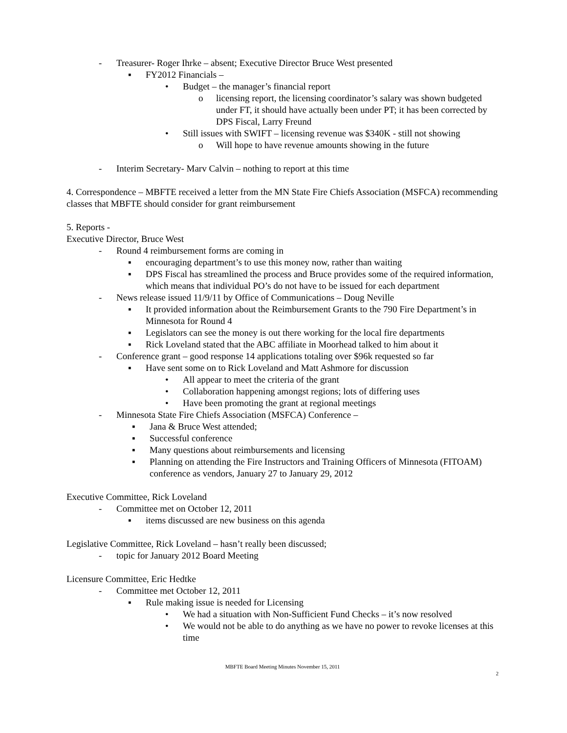- Treasurer- Roger Ihrke – absent; Executive Director Bruce West presented
▪ FY2012 Financials –
• Budget – the manager’s financial report
o licensing report, the licensing coordinator’s salary was shown budgeted under FT, it should have actually been under PT; it has been corrected by DPS Fiscal, Larry Freund
• Still issues with SWIFT – licensing revenue was $340K - still not showing
o Will hope to have revenue amounts showing in the future
- Interim Secretary- Marv Calvin – nothing to report at this time
4. Correspondence – MBFTE received a letter from the MN State Fire Chiefs Association (MSFCA) recommending classes that MBFTE should consider for grant reimbursement
5. Reports -
Executive Director, Bruce West
- Round 4 reimbursement forms are coming in
▪ encouraging department’s to use this money now, rather than waiting
▪ DPS Fiscal has streamlined the process and Bruce provides some of the required information, which means that individual PO’s do not have to be issued for each department
- News release issued 11/9/11 by Office of Communications – Doug Neville
▪ It provided information about the Reimbursement Grants to the 790 Fire Department’s in Minnesota for Round 4
▪ Legislators can see the money is out there working for the local fire departments
▪ Rick Loveland stated that the ABC affiliate in Moorhead talked to him about it
- Conference grant – good response 14 applications totaling over $96k requested so far
▪ Have sent some on to Rick Loveland and Matt Ashmore for discussion
• All appear to meet the criteria of the grant
• Collaboration happening amongst regions; lots of differing uses
• Have been promoting the grant at regional meetings
- Minnesota State Fire Chiefs Association (MSFCA) Conference –
▪ Jana & Bruce West attended;
▪ Successful conference
▪ Many questions about reimbursements and licensing
▪ Planning on attending the Fire Instructors and Training Officers of Minnesota (FITOAM) conference as vendors, January 27 to January 29, 2012
Executive Committee, Rick Loveland
- Committee met on October 12, 2011
▪ items discussed are new business on this agenda
Legislative Committee, Rick Loveland – hasn’t really been discussed;
- topic for January 2012 Board Meeting
Licensure Committee, Eric Hedtke
- Committee met October 12, 2011
▪ Rule making issue is needed for Licensing
• We had a situation with Non-Sufficient Fund Checks – it’s now resolved
• We would not be able to do anything as we have no power to revoke licenses at this time
MBFTE Board Meeting Minutes November 15, 2011
2